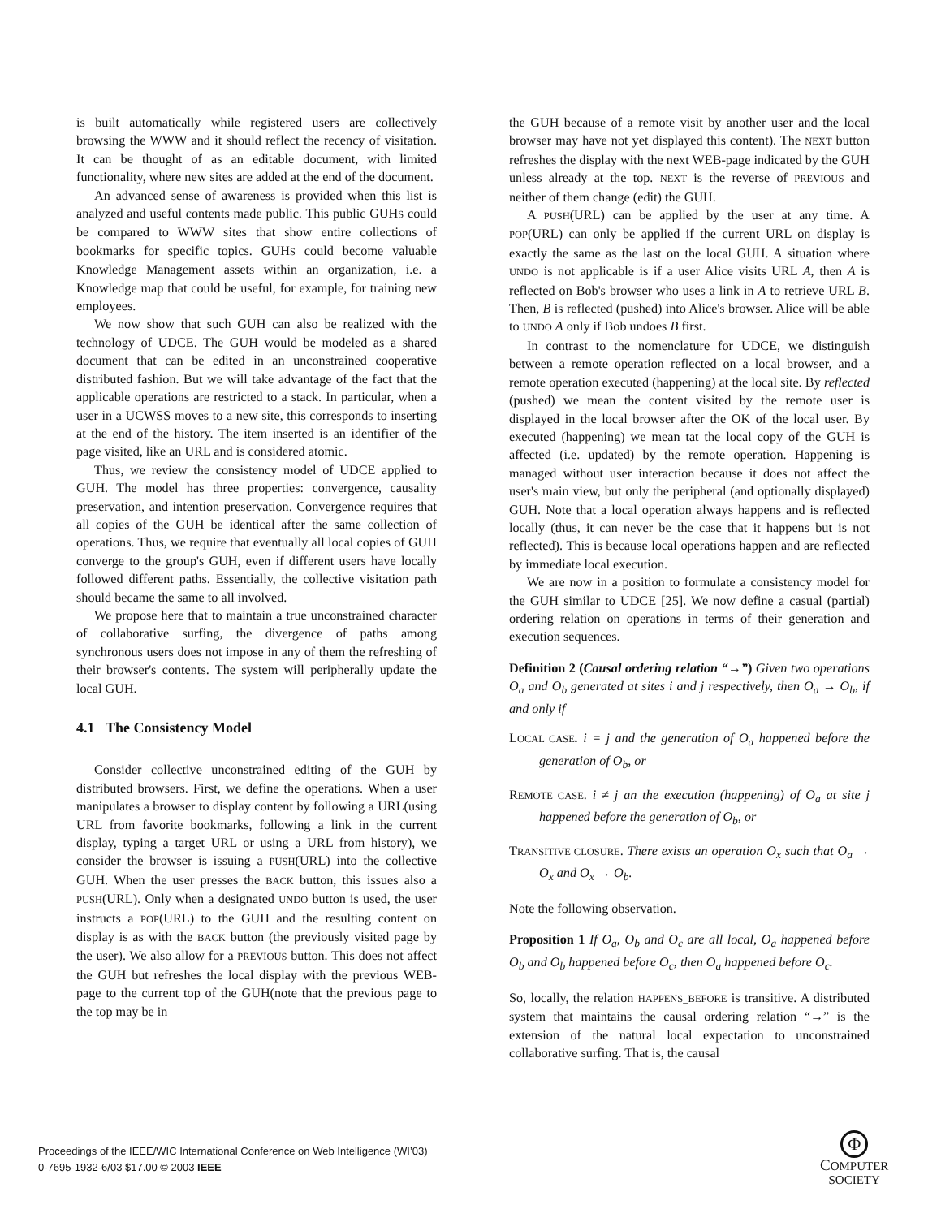is built automatically while registered users are collectively browsing the WWW and it should reflect the recency of visitation. It can be thought of as an editable document, with limited functionality, where new sites are added at the end of the document.
An advanced sense of awareness is provided when this list is analyzed and useful contents made public. This public GUHS could be compared to WWW sites that show entire collections of bookmarks for specific topics. GUHS could become valuable Knowledge Management assets within an organization, i.e. a Knowledge map that could be useful, for example, for training new employees.
We now show that such GUH can also be realized with the technology of UDCE. The GUH would be modeled as a shared document that can be edited in an unconstrained cooperative distributed fashion. But we will take advantage of the fact that the applicable operations are restricted to a stack. In particular, when a user in a UCWSS moves to a new site, this corresponds to inserting at the end of the history. The item inserted is an identifier of the page visited, like an URL and is considered atomic.
Thus, we review the consistency model of UDCE applied to GUH. The model has three properties: convergence, causality preservation, and intention preservation. Convergence requires that all copies of the GUH be identical after the same collection of operations. Thus, we require that eventually all local copies of GUH converge to the group's GUH, even if different users have locally followed different paths. Essentially, the collective visitation path should became the same to all involved.
We propose here that to maintain a true unconstrained character of collaborative surfing, the divergence of paths among synchronous users does not impose in any of them the refreshing of their browser's contents. The system will peripherally update the local GUH.
4.1 The Consistency Model
Consider collective unconstrained editing of the GUH by distributed browsers. First, we define the operations. When a user manipulates a browser to display content by following a URL(using URL from favorite bookmarks, following a link in the current display, typing a target URL or using a URL from history), we consider the browser is issuing a PUSH(URL) into the collective GUH. When the user presses the BACK button, this issues also a PUSH(URL). Only when a designated UNDO button is used, the user instructs a POP(URL) to the GUH and the resulting content on display is as with the BACK button (the previously visited page by the user). We also allow for a PREVIOUS button. This does not affect the GUH but refreshes the local display with the previous WEB-page to the current top of the GUH(note that the previous page to the top may be in
the GUH because of a remote visit by another user and the local browser may have not yet displayed this content). The NEXT button refreshes the display with the next WEB-page indicated by the GUH unless already at the top. NEXT is the reverse of PREVIOUS and neither of them change (edit) the GUH.
A PUSH(URL) can be applied by the user at any time. A POP(URL) can only be applied if the current URL on display is exactly the same as the last on the local GUH. A situation where UNDO is not applicable is if a user Alice visits URL A, then A is reflected on Bob's browser who uses a link in A to retrieve URL B. Then, B is reflected (pushed) into Alice's browser. Alice will be able to UNDO A only if Bob undoes B first.
In contrast to the nomenclature for UDCE, we distinguish between a remote operation reflected on a local browser, and a remote operation executed (happening) at the local site. By reflected (pushed) we mean the content visited by the remote user is displayed in the local browser after the OK of the local user. By executed (happening) we mean tat the local copy of the GUH is affected (i.e. updated) by the remote operation. Happening is managed without user interaction because it does not affect the user's main view, but only the peripheral (and optionally displayed) GUH. Note that a local operation always happens and is reflected locally (thus, it can never be the case that it happens but is not reflected). This is because local operations happen and are reflected by immediate local execution.
We are now in a position to formulate a consistency model for the GUH similar to UDCE [25]. We now define a casual (partial) ordering relation on operations in terms of their generation and execution sequences.
Definition 2 (Causal ordering relation “→”) Given two operations O<sub>a</sub> and O<sub>b</sub> generated at sites i and j respectively, then O<sub>a</sub> → O<sub>b</sub>, if and only if
LOCAL CASE. i = j and the generation of O<sub>a</sub> happened before the generation of O<sub>b</sub>, or
REMOTE CASE. i ≠ j an the execution (happening) of O<sub>a</sub> at site j happened before the generation of O<sub>b</sub>, or
TRANSITIVE CLOSURE. There exists an operation O<sub>x</sub> such that O<sub>a</sub> → O<sub>x</sub> and O<sub>x</sub> → O<sub>b</sub>.
Note the following observation.
Proposition 1 If O<sub>a</sub>, O<sub>b</sub> and O<sub>c</sub> are all local, O<sub>a</sub> happened before O<sub>b</sub> and O<sub>b</sub> happened before O<sub>c</sub>, then O<sub>a</sub> happened before O<sub>c</sub>.
So, locally, the relation HAPPENS_BEFORE is transitive. A distributed system that maintains the causal ordering relation “→” is the extension of the natural local expectation to unconstrained collaborative surfing. That is, the causal
Proceedings of the IEEE/WIC International Conference on Web Intelligence (WI’03)
0-7695-1932-6/03 $17.00 © 2003 IEEE
Φ
COMPUTER
SOCIETY